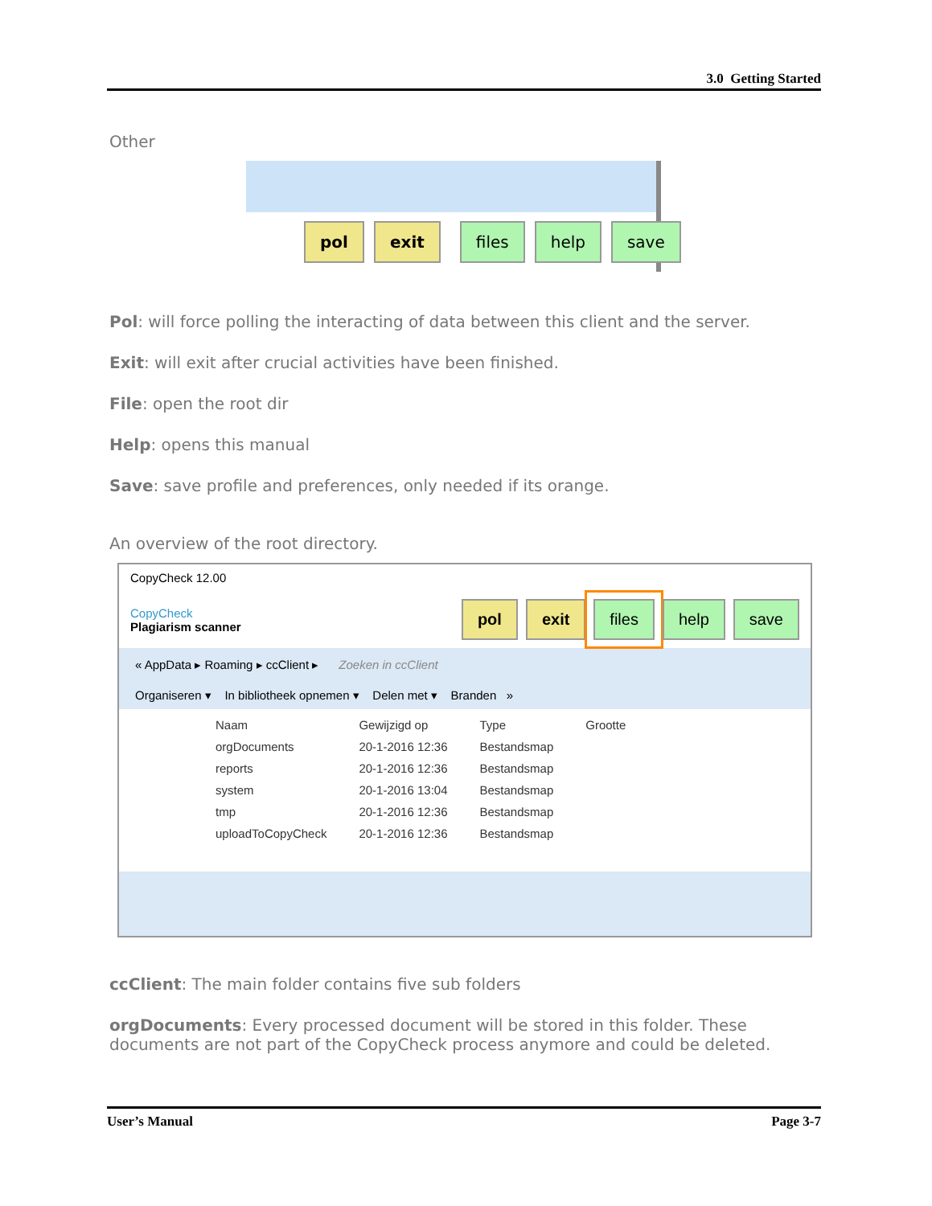3.0 Getting Started
Other
pol exit files help save
Pol: will force polling the interacting of data between this client and the server.
Exit: will exit after crucial activities have been finished.
File: open the root dir
Help: opens this manual
Save: save profile and preferences, only needed if its orange.
An overview of the root directory.
CopyCheck 12.00
CopyCheck
Plagiarism scanner
pol exit files help save
« AppData ▸ Roaming ▸ ccClient ▸ Zoeken in ccClient
Organiseren ▾ In bibliotheek opnemen ▾ Delen met ▾ Branden »
| Naam | Gewijzigd op | Type | Grootte |
| --- | --- | --- | --- |
| orgDocuments | 20-1-2016 12:36 | Bestandsmap | |
| reports | 20-1-2016 12:36 | Bestandsmap | |
| system | 20-1-2016 13:04 | Bestandsmap | |
| tmp | 20-1-2016 12:36 | Bestandsmap | |
| uploadToCopyCheck | 20-1-2016 12:36 | Bestandsmap | |
ccClient: The main folder contains five sub folders
orgDocuments: Every processed document will be stored in this folder. These documents are not part of the CopyCheck process anymore and could be deleted.
User’s Manual Page 3-7